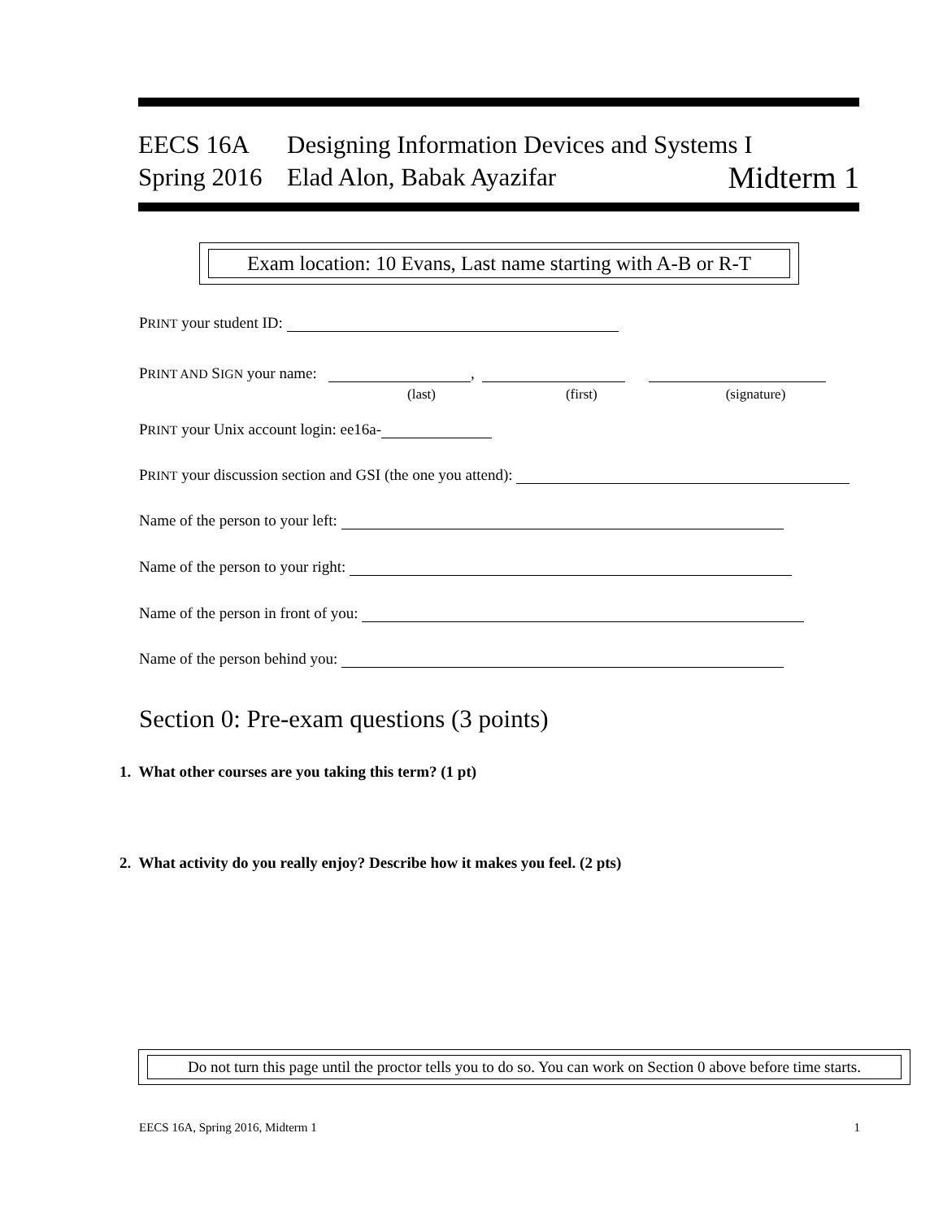EECS 16A Designing Information Devices and Systems I
Spring 2016 Elad Alon, Babak Ayazifar Midterm 1
Exam location: 10 Evans, Last name starting with A-B or R-T
PRINT your student ID:
PRINT AND SIGN your name: ,
(last) (first) (signature)
PRINT your Unix account login: ee16a-
PRINT your discussion section and GSI (the one you attend):
Name of the person to your left:
Name of the person to your right:
Name of the person in front of you:
Name of the person behind you:
Section 0: Pre-exam questions (3 points)
1. What other courses are you taking this term? (1 pt)
2. What activity do you really enjoy? Describe how it makes you feel. (2 pts)
Do not turn this page until the proctor tells you to do so. You can work on Section 0 above before time starts.
EECS 16A, Spring 2016, Midterm 1 1